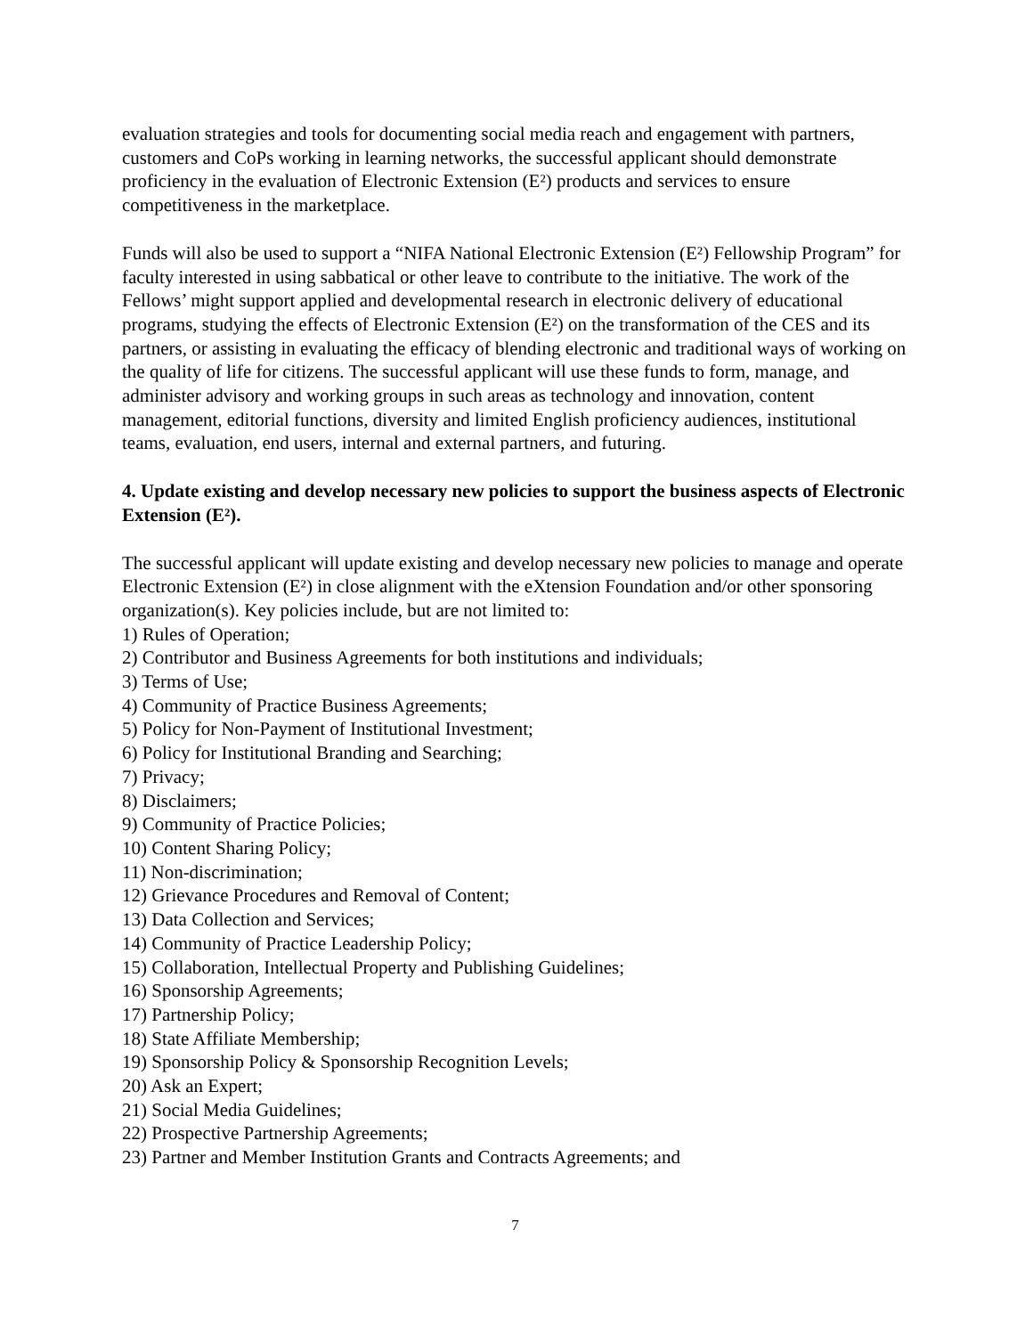evaluation strategies and tools for documenting social media reach and engagement with partners, customers and CoPs working in learning networks, the successful applicant should demonstrate proficiency in the evaluation of Electronic Extension (E²) products and services to ensure competitiveness in the marketplace.
Funds will also be used to support a “NIFA National Electronic Extension (E²) Fellowship Program” for faculty interested in using sabbatical or other leave to contribute to the initiative. The work of the Fellows’ might support applied and developmental research in electronic delivery of educational programs, studying the effects of Electronic Extension (E²) on the transformation of the CES and its partners, or assisting in evaluating the efficacy of blending electronic and traditional ways of working on the quality of life for citizens. The successful applicant will use these funds to form, manage, and administer advisory and working groups in such areas as technology and innovation, content management, editorial functions, diversity and limited English proficiency audiences, institutional teams, evaluation, end users, internal and external partners, and futuring.
4. Update existing and develop necessary new policies to support the business aspects of Electronic Extension (E²).
The successful applicant will update existing and develop necessary new policies to manage and operate Electronic Extension (E²) in close alignment with the eXtension Foundation and/or other sponsoring organization(s). Key policies include, but are not limited to:
1) Rules of Operation;
2) Contributor and Business Agreements for both institutions and individuals;
3) Terms of Use;
4) Community of Practice Business Agreements;
5) Policy for Non-Payment of Institutional Investment;
6) Policy for Institutional Branding and Searching;
7) Privacy;
8) Disclaimers;
9) Community of Practice Policies;
10) Content Sharing Policy;
11) Non-discrimination;
12) Grievance Procedures and Removal of Content;
13) Data Collection and Services;
14) Community of Practice Leadership Policy;
15) Collaboration, Intellectual Property and Publishing Guidelines;
16) Sponsorship Agreements;
17) Partnership Policy;
18) State Affiliate Membership;
19) Sponsorship Policy & Sponsorship Recognition Levels;
20) Ask an Expert;
21) Social Media Guidelines;
22) Prospective Partnership Agreements;
23) Partner and Member Institution Grants and Contracts Agreements; and
7